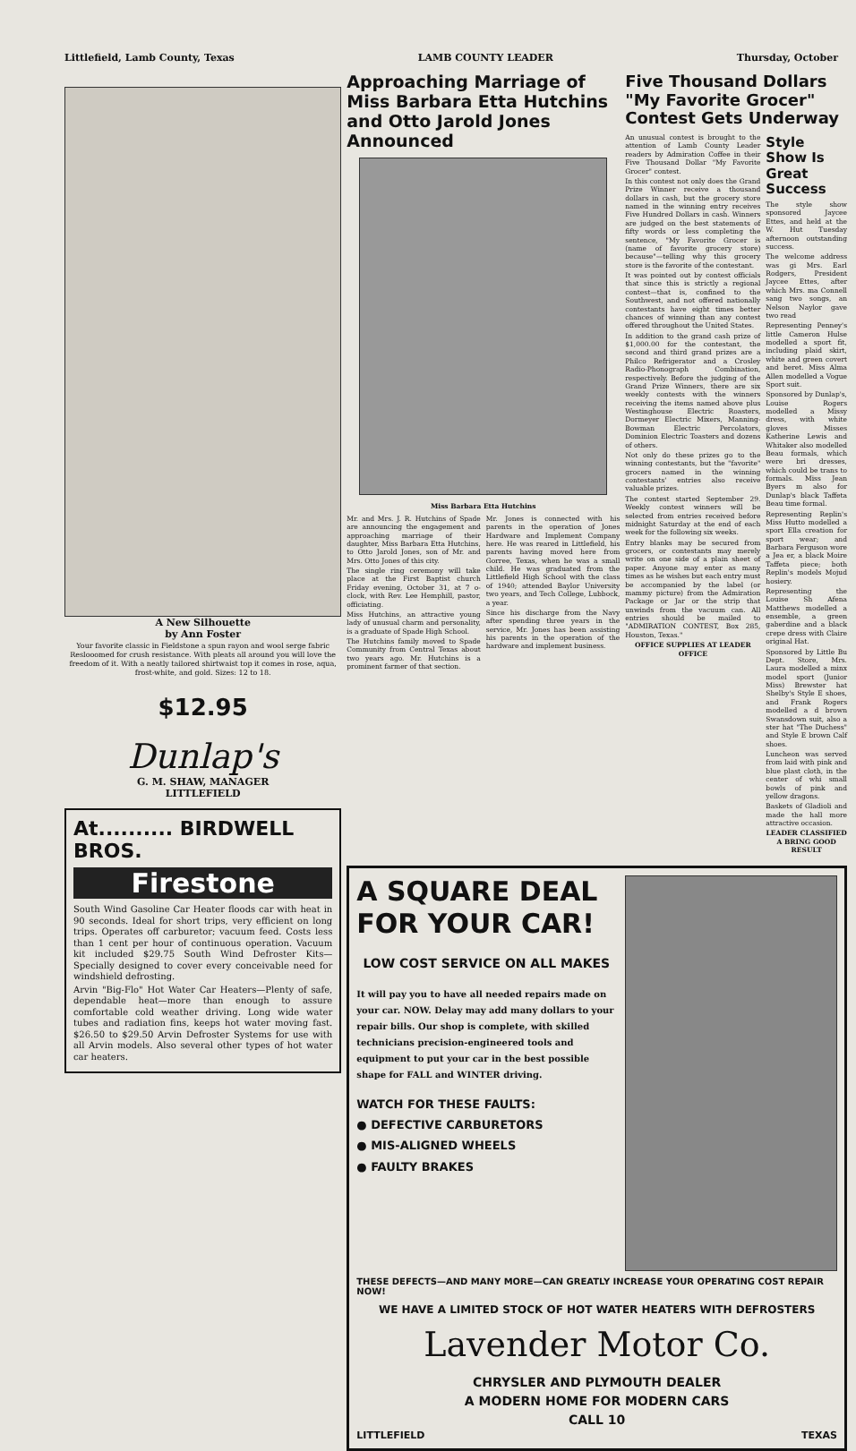Littlefield, Lamb County, Texas LAMB COUNTY LEADER Thursday, October
A New Silhouette
by Ann Foster
Your favorite classic in Fieldstone a spun rayon and wool serge fabric Reslooomed for crush resistance. With pleats all around you will love the freedom of it. With a neatly tailored shirtwaist top it comes in rose, aqua, frost-white, and gold. Sizes: 12 to 18.
$12.95
Dunlap's
G. M. SHAW, MANAGER
LITTLEFIELD
At.......... BIRDWELL BROS.
Firestone
South Wind Gasoline Car Heater floods car with heat in 90 seconds. Ideal for short trips, very efficient on long trips. Operates off carburetor; vacuum feed. Costs less than 1 cent per hour of continuous operation. Vacuum kit included $29.75 South Wind Defroster Kits—Specially designed to cover every conceivable need for windshield defrosting.
Arvin "Big-Flo" Hot Water Car Heaters—Plenty of safe, dependable heat—more than enough to assure comfortable cold weather driving. Long wide water tubes and radiation fins, keeps hot water moving fast. $26.50 to $29.50 Arvin Defroster Systems for use with all Arvin models. Also several other types of hot water car heaters.
Approaching Marriage of Miss Barbara Etta Hutchins and Otto Jarold Jones Announced
Miss Barbara Etta Hutchins
Mr. and Mrs. J. R. Hutchins of Spade are announcing the engagement and approaching marriage of their daughter, Miss Barbara Etta Hutchins, to Otto Jarold Jones, son of Mr. and Mrs. Otto Jones of this city.
The single ring ceremony will take place at the First Baptist church Friday evening, October 31, at 7 o-clock, with Rev. Lee Hemphill, pastor, officiating.
Miss Hutchins, an attractive young lady of unusual charm and personality, is a graduate of Spade High School.
The Hutchins family moved to Spade Community from Central Texas about two years ago. Mr. Hutchins is a prominent farmer of that section.
Mr. Jones is connected with his parents in the operation of Jones Hardware and Implement Company here. He was reared in Littlefield, his parents having moved here from Gorree, Texas, when he was a small child. He was graduated from the Littlefield High School with the class of 1940; attended Baylor University two years, and Tech College, Lubbock, a year.
Since his discharge from the Navy after spending three years in the service, Mr. Jones has been assisting his parents in the operation of the hardware and implement business.
Five Thousand Dollars "My Favorite Grocer" Contest Gets Underway
An unusual contest is brought to the attention of Lamb County Leader readers by Admiration Coffee in their Five Thousand Dollar "My Favorite Grocer" contest.
In this contest not only does the Grand Prize Winner receive a thousand dollars in cash, but the grocery store named in the winning entry receives Five Hundred Dollars in cash. Winners are judged on the best statements of fifty words or less completing the sentence, "My Favorite Grocer is (name of favorite grocery store) because"—telling why this grocery store is the favorite of the contestant.
It was pointed out by contest officials that since this is strictly a regional contest—that is, confined to the Southwest, and not offered nationally contestants have eight times better chances of winning than any contest offered throughout the United States.
In addition to the grand cash prize of $1,000.00 for the contestant, the second and third grand prizes are a Philco Refrigerator and a Crosley Radio-Phonograph Combination, respectively. Before the judging of the Grand Prize Winners, there are six weekly contests with the winners receiving the items named above plus Westinghouse Electric Roasters, Dormeyer Electric Mixers, Manning-Bowman Electric Percolators, Dominion Electric Toasters and dozens of others.
Not only do these prizes go to the winning contestants, but the "favorite" grocers named in the winning contestants' entries also receive valuable prizes.
The contest started September 29. Weekly contest winners will be selected from entries received before midnight Saturday at the end of each week for the following six weeks.
Entry blanks may be secured from grocers, or contestants may merely write on one side of a plain sheet of paper. Anyone may enter as many times as he wishes but each entry must be accompanied by the label (or mammy picture) from the Admiration Package or Jar or the strip that unwinds from the vacuum can. All entries should be mailed to "ADMIRATION CONTEST, Box 285, Houston, Texas."
OFFICE SUPPLIES AT LEADER OFFICE
Style Show Is Great Success
The style show sponsored Jaycee Ettes, and held at the W. Hut Tuesday afternoon outstanding success.
The welcome address was gi Mrs. Earl Rodgers, President Jaycee Ettes, after which Mrs. ma Connell sang two songs, an Nelson Naylor gave two read
Representing Penney's little Cameron Hulse modelled a sport fit, including plaid skirt, white and green covert and beret. Miss Alma Allen modelled a Vogue Sport suit.
Sponsored by Dunlap's, Louise Rogers modelled a Missy dress, with white gloves Misses Katherine Lewis and Whitaker also modelled Beau formals, which were bri dresses, which could be trans to formals. Miss Jean Byers m also for Dunlap's black Taffeta Beau time formal.
Representing Replin's Miss Hutto modelled a sport Ella creation for sport wear; and Barbara Ferguson wore a Jea er, a black Moire Taffeta piece; both Replin's models Mojud hosiery.
Representing the Louise Sh Afena Matthews modelled a ensemble, a green gaberdine and a black crepe dress with Claire original Hat.
Sponsored by Little Bu Dept. Store, Mrs. Laura modelled a minx model sport (Junior Miss) Brewster hat Shelby's Style E shoes, and Frank Rogers modelled a d brown Swansdown suit, also a ster hat "The Duchess" and Style E brown Calf shoes.
Luncheon was served from laid with pink and blue plast cloth, in the center of whi small bowls of pink and yellow dragons.
Baskets of Gladioli and made the hall more attractive occasion.
LEADER CLASSIFIED A BRING GOOD RESULT
A SQUARE DEAL FOR YOUR CAR!
LOW COST SERVICE ON ALL MAKES
It will pay you to have all needed repairs made on your car. NOW. Delay may add many dollars to your repair bills. Our shop is complete, with skilled technicians precision-engineered tools and equipment to put your car in the best possible shape for FALL and WINTER driving.
WATCH FOR THESE FAULTS:
● DEFECTIVE CARBURETORS
● MIS-ALIGNED WHEELS
● FAULTY BRAKES
THESE DEFECTS—AND MANY MORE—CAN GREATLY INCREASE YOUR OPERATING COST REPAIR NOW!
WE HAVE A LIMITED STOCK OF HOT WATER HEATERS WITH DEFROSTERS
Lavender Motor Co.
CHRYSLER AND PLYMOUTH DEALER
A MODERN HOME FOR MODERN CARS
CALL 10
LITTLEFIELD TEXAS